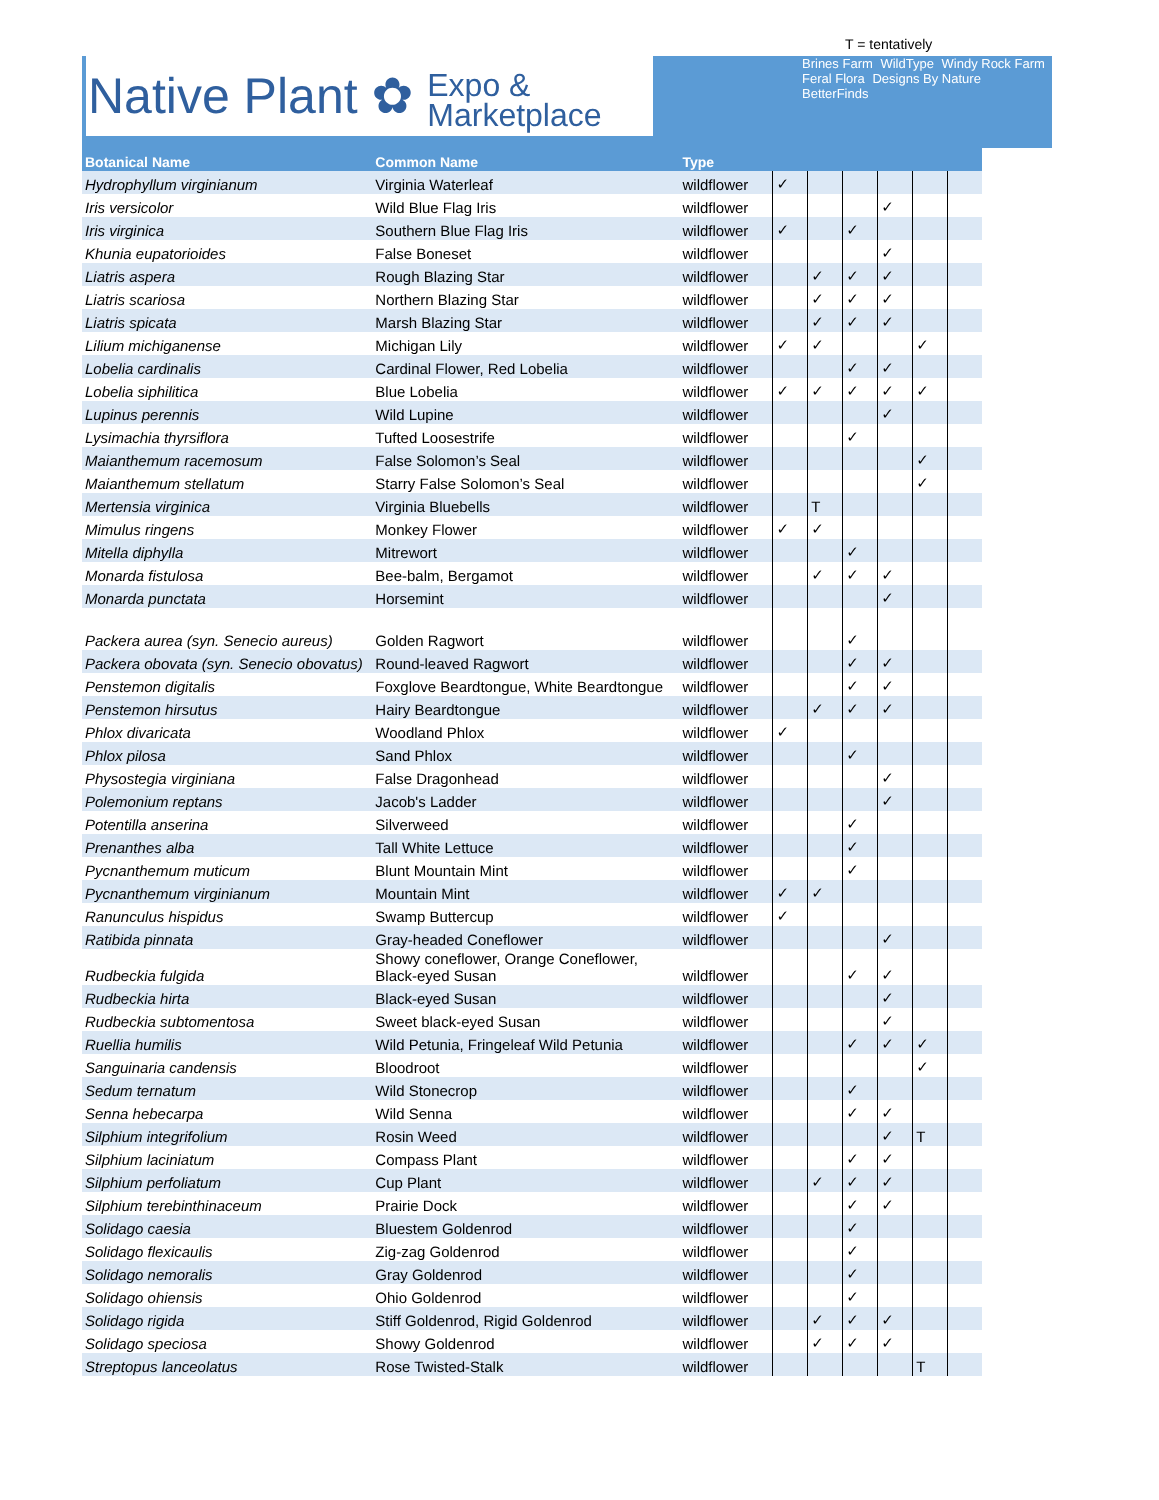T = tentatively
Native Plant ✿ Expo &
Marketplace
Brines Farm WildType Windy Rock Farm Feral Flora Designs By Nature BetterFinds
| Botanical Name | Common Name | Type | | | | | | |
| --- | --- | --- | --- | --- | --- | --- | --- | --- |
| Hydrophyllum virginianum | Virginia Waterleaf | wildflower | ✓ | | | | | |
| Iris versicolor | Wild Blue Flag Iris | wildflower | | | | ✓ | | |
| Iris virginica | Southern Blue Flag Iris | wildflower | ✓ | | ✓ | | | |
| Khunia eupatorioides | False Boneset | wildflower | | | | ✓ | | |
| Liatris aspera | Rough Blazing Star | wildflower | | ✓ | ✓ | ✓ | | |
| Liatris scariosa | Northern Blazing Star | wildflower | | ✓ | ✓ | ✓ | | |
| Liatris spicata | Marsh Blazing Star | wildflower | | ✓ | ✓ | ✓ | | |
| Lilium michiganense | Michigan Lily | wildflower | ✓ | ✓ | | | ✓ | |
| Lobelia cardinalis | Cardinal Flower, Red Lobelia | wildflower | | | ✓ | ✓ | | |
| Lobelia siphilitica | Blue Lobelia | wildflower | ✓ | ✓ | ✓ | ✓ | ✓ | |
| Lupinus perennis | Wild Lupine | wildflower | | | | ✓ | | |
| Lysimachia thyrsiflora | Tufted Loosestrife | wildflower | | | ✓ | | | |
| Maianthemum racemosum | False Solomon’s Seal | wildflower | | | | | ✓ | |
| Maianthemum stellatum | Starry False Solomon’s Seal | wildflower | | | | | ✓ | |
| Mertensia virginica | Virginia Bluebells | wildflower | | T | | | | |
| Mimulus ringens | Monkey Flower | wildflower | ✓ | ✓ | | | | |
| Mitella diphylla | Mitrewort | wildflower | | | ✓ | | | |
| Monarda fistulosa | Bee-balm, Bergamot | wildflower | | ✓ | ✓ | ✓ | | |
| Monarda punctata | Horsemint | wildflower | | | | ✓ | | |
| Packera aurea (syn. Senecio aureus) | Golden Ragwort | wildflower | | | ✓ | | | |
| Packera obovata (syn. Senecio obovatus) | Round-leaved Ragwort | wildflower | | | ✓ | ✓ | | |
| Penstemon digitalis | Foxglove Beardtongue, White Beardtongue | wildflower | | | ✓ | ✓ | | |
| Penstemon hirsutus | Hairy Beardtongue | wildflower | | ✓ | ✓ | ✓ | | |
| Phlox divaricata | Woodland Phlox | wildflower | ✓ | | | | | |
| Phlox pilosa | Sand Phlox | wildflower | | | ✓ | | | |
| Physostegia virginiana | False Dragonhead | wildflower | | | | ✓ | | |
| Polemonium reptans | Jacob's Ladder | wildflower | | | | ✓ | | |
| Potentilla anserina | Silverweed | wildflower | | | ✓ | | | |
| Prenanthes alba | Tall White Lettuce | wildflower | | | ✓ | | | |
| Pycnanthemum muticum | Blunt Mountain Mint | wildflower | | | ✓ | | | |
| Pycnanthemum virginianum | Mountain Mint | wildflower | ✓ | ✓ | | | | |
| Ranunculus hispidus | Swamp Buttercup | wildflower | ✓ | | | | | |
| Ratibida pinnata | Gray-headed Coneflower | wildflower | | | | ✓ | | |
| Rudbeckia fulgida | Showy coneflower, Orange Coneflower, Black-eyed Susan | wildflower | | | ✓ | ✓ | | |
| Rudbeckia hirta | Black-eyed Susan | wildflower | | | | ✓ | | |
| Rudbeckia subtomentosa | Sweet black-eyed Susan | wildflower | | | | ✓ | | |
| Ruellia humilis | Wild Petunia, Fringeleaf Wild Petunia | wildflower | | | ✓ | ✓ | ✓ | |
| Sanguinaria candensis | Bloodroot | wildflower | | | | | ✓ | |
| Sedum ternatum | Wild Stonecrop | wildflower | | | ✓ | | | |
| Senna hebecarpa | Wild Senna | wildflower | | | ✓ | ✓ | | |
| Silphium integrifolium | Rosin Weed | wildflower | | | | ✓ | T | |
| Silphium laciniatum | Compass Plant | wildflower | | | ✓ | ✓ | | |
| Silphium perfoliatum | Cup Plant | wildflower | | ✓ | ✓ | ✓ | | |
| Silphium terebinthinaceum | Prairie Dock | wildflower | | | ✓ | ✓ | | |
| Solidago caesia | Bluestem Goldenrod | wildflower | | | ✓ | | | |
| Solidago flexicaulis | Zig-zag Goldenrod | wildflower | | | ✓ | | | |
| Solidago nemoralis | Gray Goldenrod | wildflower | | | ✓ | | | |
| Solidago ohiensis | Ohio Goldenrod | wildflower | | | ✓ | | | |
| Solidago rigida | Stiff Goldenrod, Rigid Goldenrod | wildflower | | ✓ | ✓ | ✓ | | |
| Solidago speciosa | Showy Goldenrod | wildflower | | ✓ | ✓ | ✓ | | |
| Streptopus lanceolatus | Rose Twisted-Stalk | wildflower | | | | | T | |